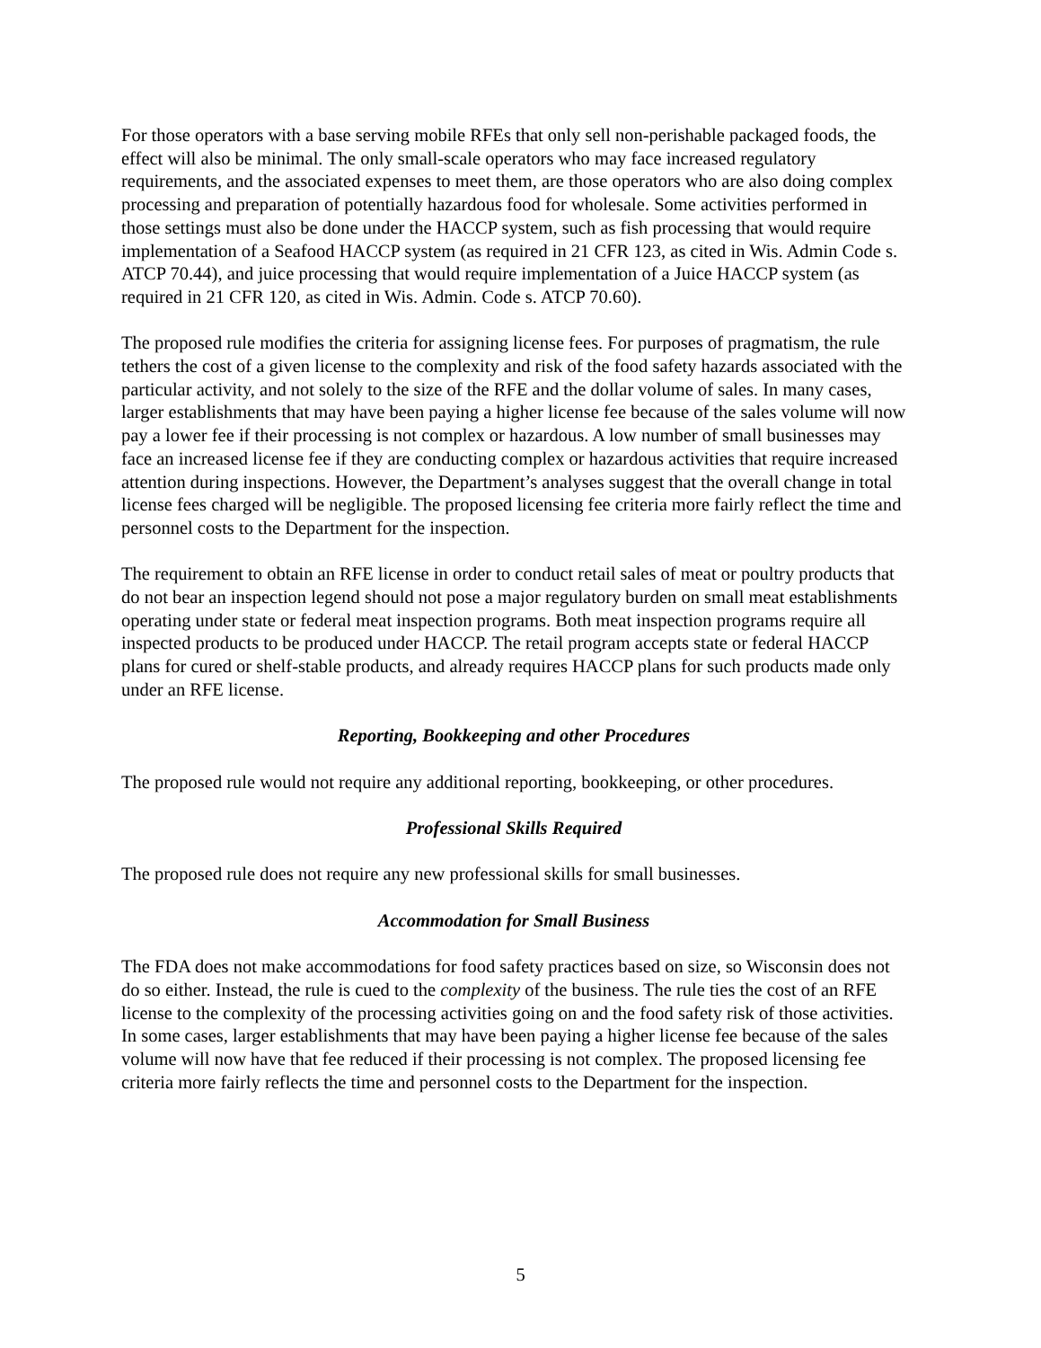For those operators with a base serving mobile RFEs that only sell non-perishable packaged foods, the effect will also be minimal. The only small-scale operators who may face increased regulatory requirements, and the associated expenses to meet them, are those operators who are also doing complex processing and preparation of potentially hazardous food for wholesale. Some activities performed in those settings must also be done under the HACCP system, such as fish processing that would require implementation of a Seafood HACCP system (as required in 21 CFR 123, as cited in Wis. Admin Code s. ATCP 70.44), and juice processing that would require implementation of a Juice HACCP system (as required in 21 CFR 120, as cited in Wis. Admin. Code s. ATCP 70.60).
The proposed rule modifies the criteria for assigning license fees. For purposes of pragmatism, the rule tethers the cost of a given license to the complexity and risk of the food safety hazards associated with the particular activity, and not solely to the size of the RFE and the dollar volume of sales. In many cases, larger establishments that may have been paying a higher license fee because of the sales volume will now pay a lower fee if their processing is not complex or hazardous. A low number of small businesses may face an increased license fee if they are conducting complex or hazardous activities that require increased attention during inspections. However, the Department’s analyses suggest that the overall change in total license fees charged will be negligible. The proposed licensing fee criteria more fairly reflect the time and personnel costs to the Department for the inspection.
The requirement to obtain an RFE license in order to conduct retail sales of meat or poultry products that do not bear an inspection legend should not pose a major regulatory burden on small meat establishments operating under state or federal meat inspection programs. Both meat inspection programs require all inspected products to be produced under HACCP. The retail program accepts state or federal HACCP plans for cured or shelf-stable products, and already requires HACCP plans for such products made only under an RFE license.
Reporting, Bookkeeping and other Procedures
The proposed rule would not require any additional reporting, bookkeeping, or other procedures.
Professional Skills Required
The proposed rule does not require any new professional skills for small businesses.
Accommodation for Small Business
The FDA does not make accommodations for food safety practices based on size, so Wisconsin does not do so either. Instead, the rule is cued to the complexity of the business. The rule ties the cost of an RFE license to the complexity of the processing activities going on and the food safety risk of those activities. In some cases, larger establishments that may have been paying a higher license fee because of the sales volume will now have that fee reduced if their processing is not complex. The proposed licensing fee criteria more fairly reflects the time and personnel costs to the Department for the inspection.
5